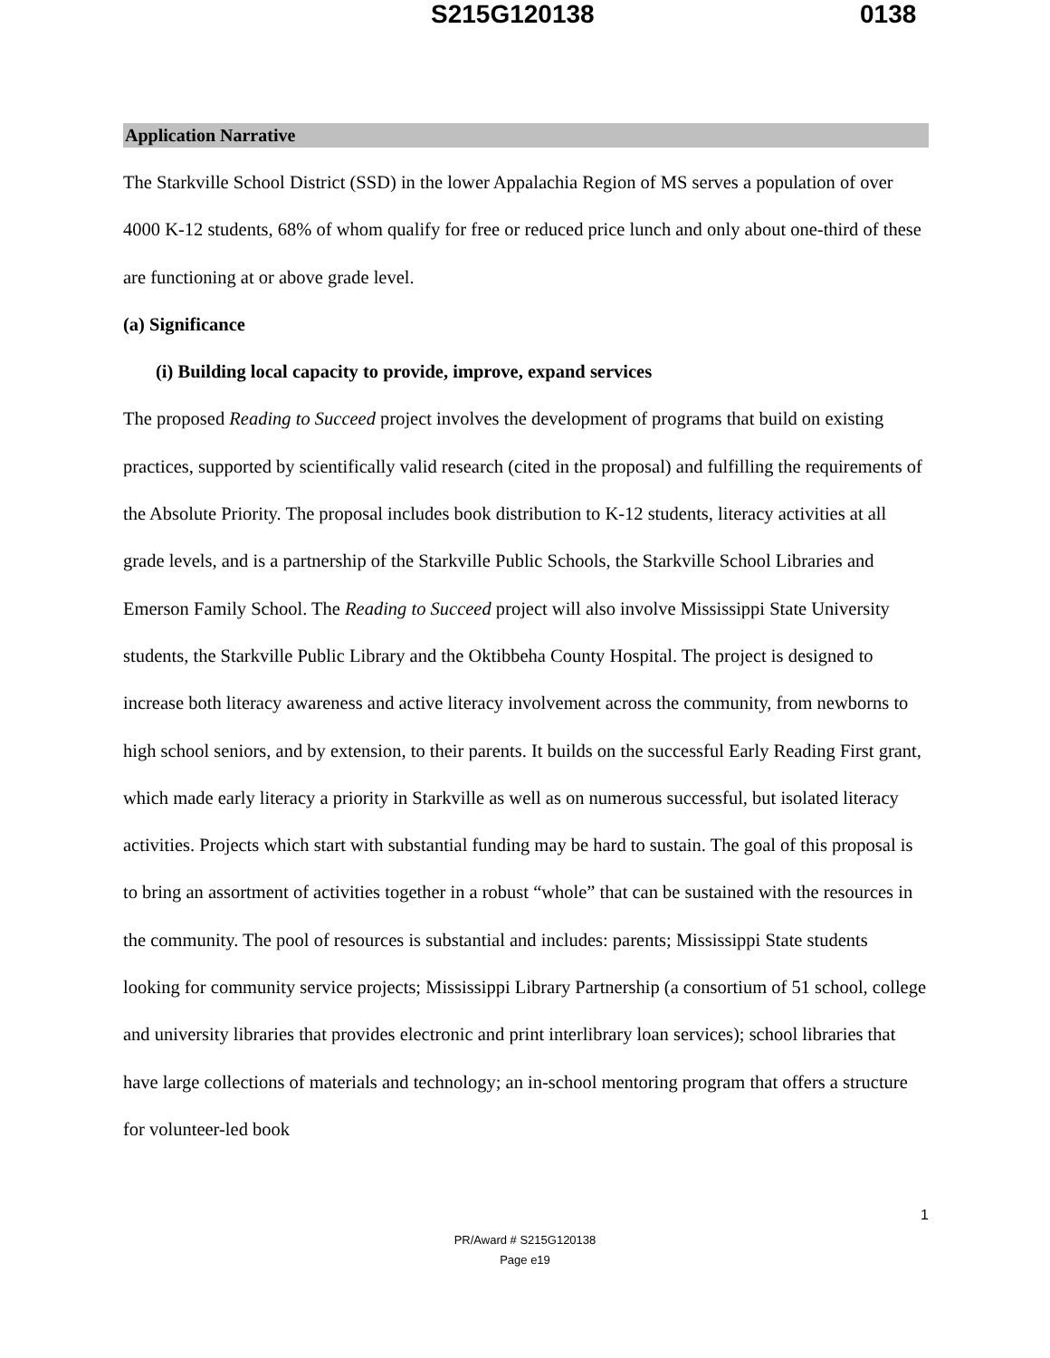S215G120138 0138
Application Narrative
The Starkville School District (SSD) in the lower Appalachia Region of MS serves a population of over 4000 K-12 students, 68% of whom qualify for free or reduced price lunch and only about one-third of these are functioning at or above grade level.
(a) Significance
(i) Building local capacity to provide, improve, expand services
The proposed Reading to Succeed project involves the development of programs that build on existing practices, supported by scientifically valid research (cited in the proposal) and fulfilling the requirements of the Absolute Priority. The proposal includes book distribution to K-12 students, literacy activities at all grade levels, and is a partnership of the Starkville Public Schools, the Starkville School Libraries and Emerson Family School. The Reading to Succeed project will also involve Mississippi State University students, the Starkville Public Library and the Oktibbeha County Hospital. The project is designed to increase both literacy awareness and active literacy involvement across the community, from newborns to high school seniors, and by extension, to their parents. It builds on the successful Early Reading First grant, which made early literacy a priority in Starkville as well as on numerous successful, but isolated literacy activities. Projects which start with substantial funding may be hard to sustain. The goal of this proposal is to bring an assortment of activities together in a robust “whole” that can be sustained with the resources in the community. The pool of resources is substantial and includes: parents; Mississippi State students looking for community service projects; Mississippi Library Partnership (a consortium of 51 school, college and university libraries that provides electronic and print interlibrary loan services); school libraries that have large collections of materials and technology; an in-school mentoring program that offers a structure for volunteer-led book
1
PR/Award # S215G120138
Page e19